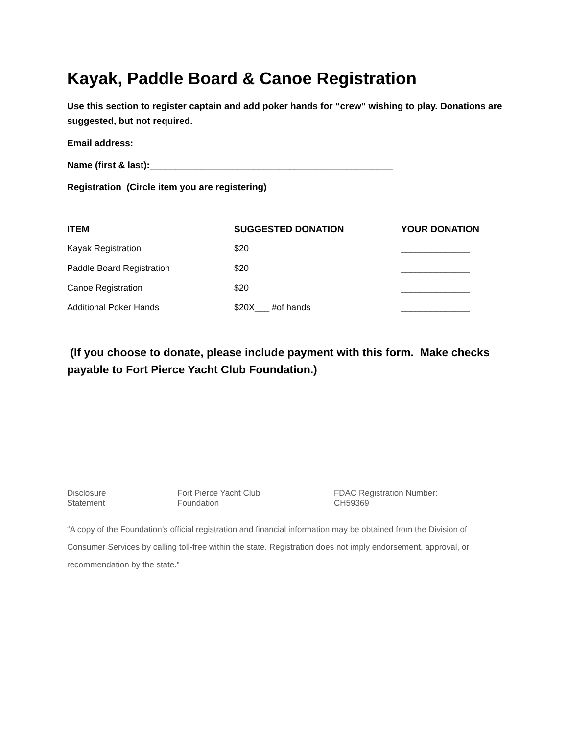Kayak, Paddle Board & Canoe Registration
Use this section to register captain and add poker hands for “crew” wishing to play. Donations are suggested, but not required.
Email address: ___________________________
Name (first & last):_______________________________________________
Registration (Circle item you are registering)
| ITEM | SUGGESTED DONATION | YOUR DONATION |
| --- | --- | --- |
| Kayak Registration | $20 | ______________ |
| Paddle Board Registration | $20 | ______________ |
| Canoe Registration | $20 | ______________ |
| Additional Poker Hands | $20X___ #of hands | ______________ |
(If you choose to donate, please include payment with this form. Make checks payable to Fort Pierce Yacht Club Foundation.)
Disclosure Statement Fort Pierce Yacht Club Foundation FDAC Registration Number: CH59369
“A copy of the Foundation’s official registration and financial information may be obtained from the Division of Consumer Services by calling toll-free within the state. Registration does not imply endorsement, approval, or recommendation by the state.”